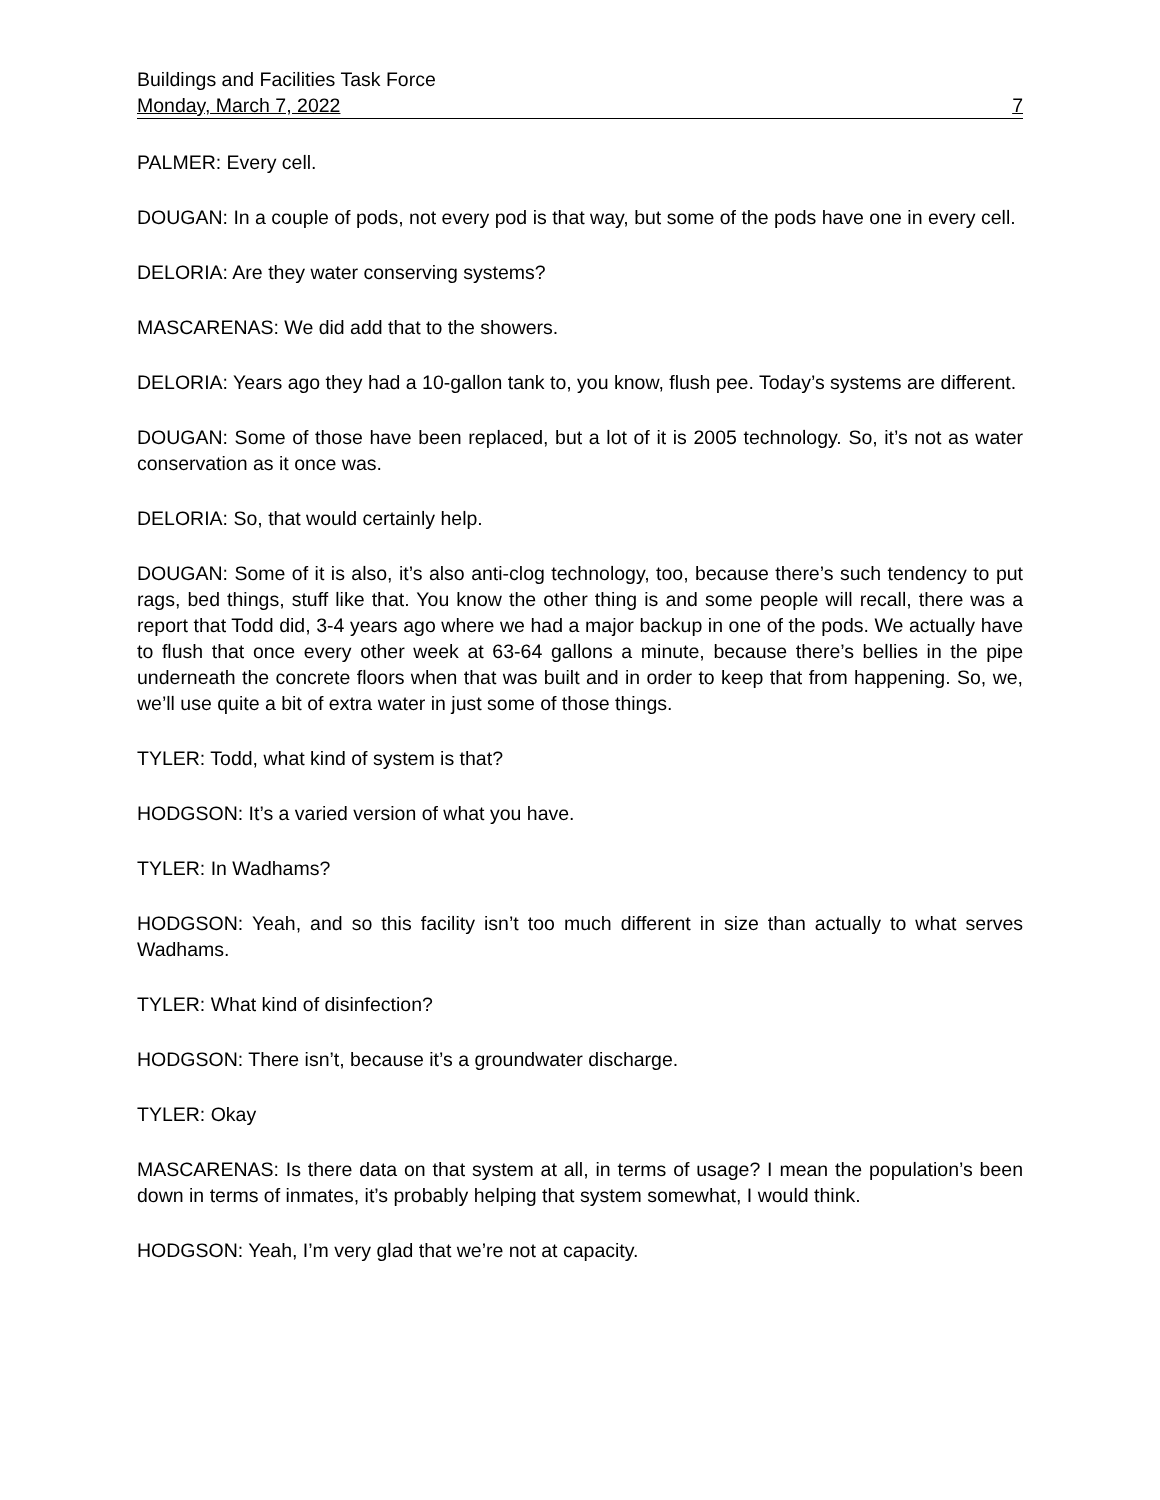Buildings and Facilities Task Force
Monday, March 7, 2022 7
PALMER: Every cell.
DOUGAN: In a couple of pods, not every pod is that way, but some of the pods have one in every cell.
DELORIA: Are they water conserving systems?
MASCARENAS: We did add that to the showers.
DELORIA: Years ago they had a 10-gallon tank to, you know, flush pee. Today’s systems are different.
DOUGAN: Some of those have been replaced, but a lot of it is 2005 technology. So, it’s not as water conservation as it once was.
DELORIA: So, that would certainly help.
DOUGAN: Some of it is also, it’s also anti-clog technology, too, because there’s such tendency to put rags, bed things, stuff like that. You know the other thing is and some people will recall, there was a report that Todd did, 3-4 years ago where we had a major backup in one of the pods. We actually have to flush that once every other week at 63-64 gallons a minute, because there’s bellies in the pipe underneath the concrete floors when that was built and in order to keep that from happening. So, we, we’ll use quite a bit of extra water in just some of those things.
TYLER: Todd, what kind of system is that?
HODGSON: It’s a varied version of what you have.
TYLER: In Wadhams?
HODGSON: Yeah, and so this facility isn’t too much different in size than actually to what serves Wadhams.
TYLER: What kind of disinfection?
HODGSON: There isn’t, because it’s a groundwater discharge.
TYLER: Okay
MASCARENAS: Is there data on that system at all, in terms of usage? I mean the population’s been down in terms of inmates, it’s probably helping that system somewhat, I would think.
HODGSON: Yeah, I’m very glad that we’re not at capacity.